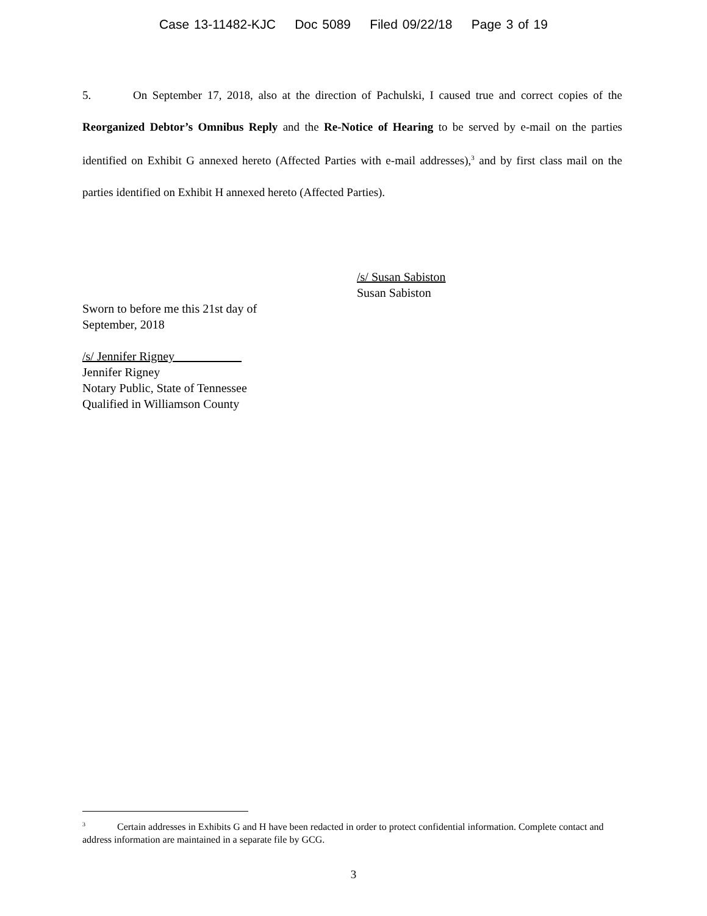Case 13-11482-KJC Doc 5089 Filed 09/22/18 Page 3 of 19
5. On September 17, 2018, also at the direction of Pachulski, I caused true and correct copies of the Reorganized Debtor’s Omnibus Reply and the Re-Notice of Hearing to be served by e-mail on the parties identified on Exhibit G annexed hereto (Affected Parties with e-mail addresses),<sup>3</sup> and by first class mail on the parties identified on Exhibit H annexed hereto (Affected Parties).
/s/ Susan Sabiston
Susan Sabiston
Sworn to before me this 21st day of
September, 2018
/s/ Jennifer Rigney
Jennifer Rigney
Notary Public, State of Tennessee
Qualified in Williamson County
<sup>3</sup> Certain addresses in Exhibits G and H have been redacted in order to protect confidential information. Complete contact and address information are maintained in a separate file by GCG.
3